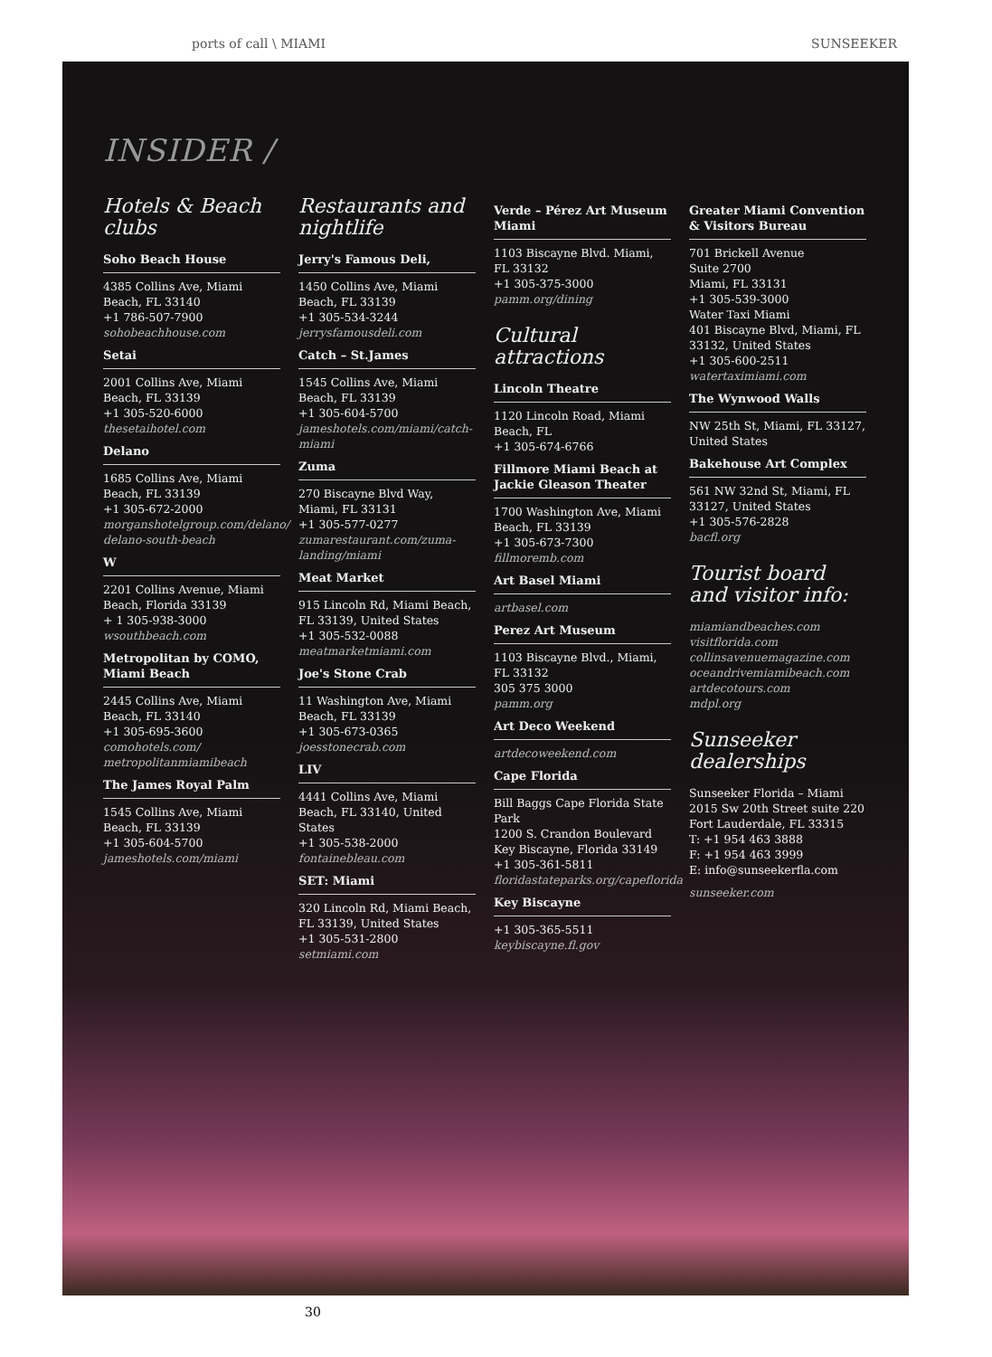ports of call \ MIAMI SUNSEEKER
INSIDER /
Hotels & Beach clubs
Soho Beach House
4385 Collins Ave, Miami Beach, FL 33140
+1 786-507-7900
sohobeachhouse.com
Setai
2001 Collins Ave, Miami Beach, FL 33139
+1 305-520-6000
thesetaihotel.com
Delano
1685 Collins Ave, Miami Beach, FL 33139
+1 305-672-2000
morganshotelgroup.com/delano/ delano-south-beach
W
2201 Collins Avenue, Miami Beach, Florida 33139
+ 1 305-938-3000
wsouthbeach.com
Metropolitan by COMO, Miami Beach
2445 Collins Ave, Miami Beach, FL 33140
+1 305-695-3600
comohotels.com/ metropolitanmiamibeach
The James Royal Palm
1545 Collins Ave, Miami Beach, FL 33139
+1 305-604-5700
jameshotels.com/miami
Restaurants and nightlife
Jerry's Famous Deli,
1450 Collins Ave, Miami Beach, FL 33139
+1 305-534-3244
jerrysfamousdeli.com
Catch – St.James
1545 Collins Ave, Miami Beach, FL 33139
+1 305-604-5700
jameshotels.com/miami/catch-miami
Zuma
270 Biscayne Blvd Way, Miami, FL 33131
+1 305-577-0277
zumarestaurant.com/zuma-landing/miami
Meat Market
915 Lincoln Rd, Miami Beach, FL 33139, United States
+1 305-532-0088
meatmarketmiami.com
Joe's Stone Crab
11 Washington Ave, Miami Beach, FL 33139
+1 305-673-0365
joesstonecrab.com
LIV
4441 Collins Ave, Miami Beach, FL 33140, United States
+1 305-538-2000
fontainebleau.com
SET: Miami
320 Lincoln Rd, Miami Beach, FL 33139, United States
+1 305-531-2800
setmiami.com
Verde – Pérez Art Museum Miami
1103 Biscayne Blvd. Miami, FL 33132
+1 305-375-3000
pamm.org/dining
Cultural attractions
Lincoln Theatre
1120 Lincoln Road, Miami Beach, FL
+1 305-674-6766
Fillmore Miami Beach at Jackie Gleason Theater
1700 Washington Ave, Miami Beach, FL 33139
+1 305-673-7300
fillmoremb.com
Art Basel Miami
artbasel.com
Perez Art Museum
1103 Biscayne Blvd., Miami, FL 33132
305 375 3000
pamm.org
Art Deco Weekend
artdecoweekend.com
Cape Florida
Bill Baggs Cape Florida State Park
1200 S. Crandon Boulevard Key Biscayne, Florida 33149
+1 305-361-5811
floridastateparks.org/capeflorida
Key Biscayne
+1 305-365-5511
keybiscayne.fl.gov
Greater Miami Convention & Visitors Bureau
701 Brickell Avenue
Suite 2700
Miami, FL 33131
+1 305-539-3000
Water Taxi Miami
401 Biscayne Blvd, Miami, FL 33132, United States
+1 305-600-2511
watertaximiami.com
The Wynwood Walls
NW 25th St, Miami, FL 33127, United States
Bakehouse Art Complex
561 NW 32nd St, Miami, FL 33127, United States
+1 305-576-2828
bacfl.org
Tourist board and visitor info:
miamiandbeaches.com
visitflorida.com
collinsavenuemagazine.com
oceandrivemiamibeach.com
artdecotours.com
mdpl.org
Sunseeker dealerships
Sunseeker Florida – Miami
2015 Sw 20th Street suite 220
Fort Lauderdale, FL 33315
T: +1 954 463 3888
F: +1 954 463 3999
E: info@sunseekerfla.com
sunseeker.com
30